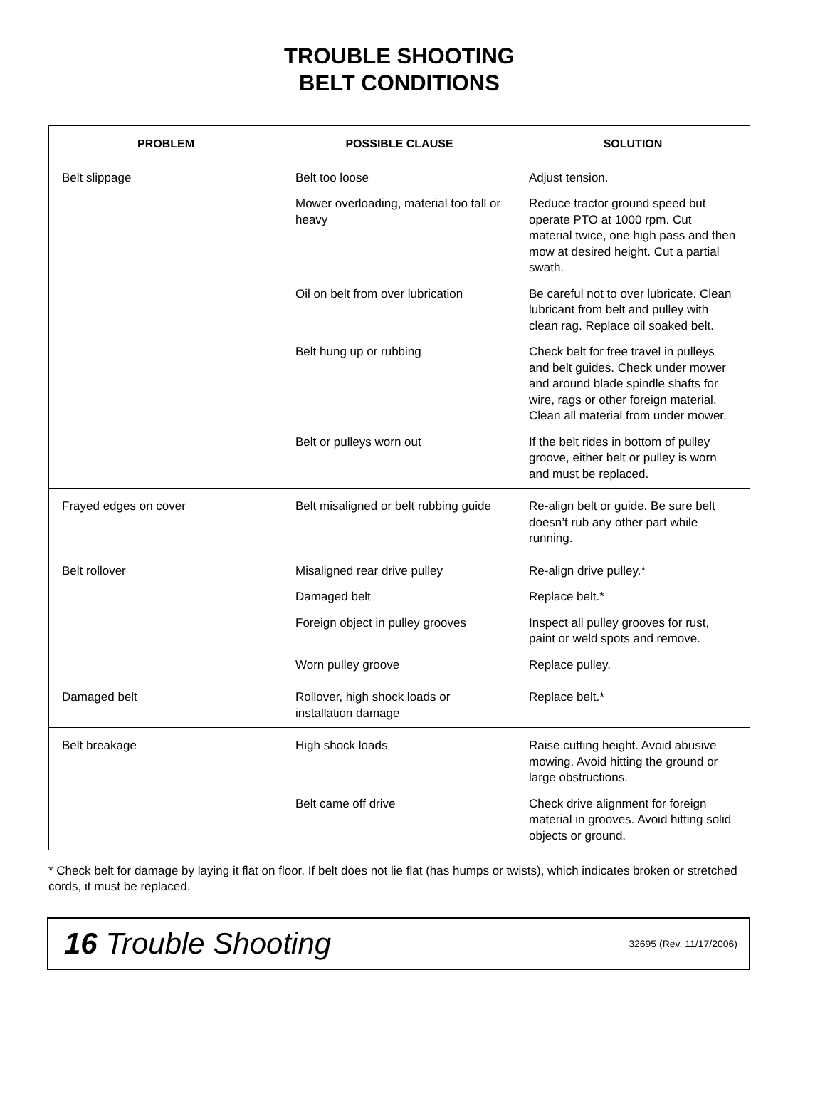TROUBLE SHOOTING
BELT CONDITIONS
| PROBLEM | POSSIBLE CLAUSE | SOLUTION |
| --- | --- | --- |
| Belt slippage | Belt too loose | Adjust tension. |
| | Mower overloading, material too tall or heavy | Reduce tractor ground speed but operate PTO at 1000 rpm. Cut material twice, one high pass and then mow at desired height. Cut a partial swath. |
| | Oil on belt from over lubrication | Be careful not to over lubricate. Clean lubricant from belt and pulley with clean rag. Replace oil soaked belt. |
| | Belt hung up or rubbing | Check belt for free travel in pulleys and belt guides. Check under mower and around blade spindle shafts for wire, rags or other foreign material. Clean all material from under mower. |
| | Belt or pulleys worn out | If the belt rides in bottom of pulley groove, either belt or pulley is worn and must be replaced. |
| Frayed edges on cover | Belt misaligned or belt rubbing guide | Re-align belt or guide. Be sure belt doesn’t rub any other part while running. |
| Belt rollover | Misaligned rear drive pulley | Re-align drive pulley.* |
| | Damaged belt | Replace belt.* |
| | Foreign object in pulley grooves | Inspect all pulley grooves for rust, paint or weld spots and remove. |
| | Worn pulley groove | Replace pulley. |
| Damaged belt | Rollover, high shock loads or installation damage | Replace belt.* |
| Belt breakage | High shock loads | Raise cutting height. Avoid abusive mowing. Avoid hitting the ground or large obstructions. |
| | Belt came off drive | Check drive alignment for foreign material in grooves. Avoid hitting solid objects or ground. |
* Check belt for damage by laying it flat on floor. If belt does not lie flat (has humps or twists), which indicates broken or stretched cords, it must be replaced.
16 Trouble Shooting 32695 (Rev. 11/17/2006)